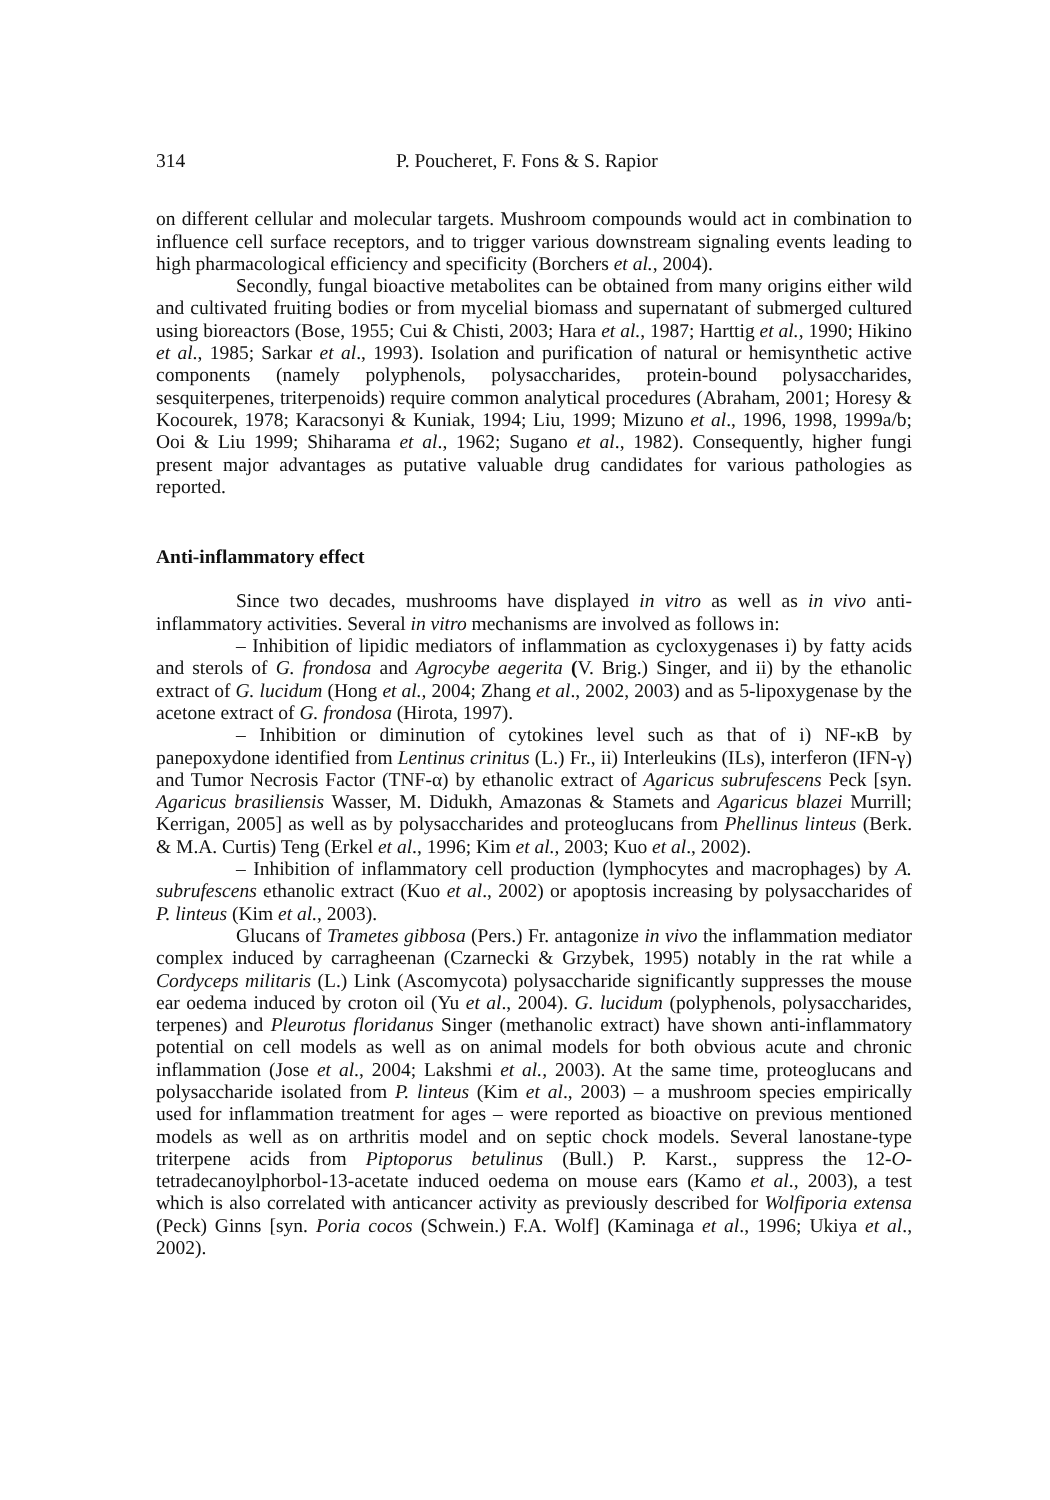314 P. Poucheret, F. Fons & S. Rapior
on different cellular and molecular targets. Mushroom compounds would act in combination to influence cell surface receptors, and to trigger various downstream signaling events leading to high pharmacological efficiency and specificity (Borchers et al., 2004).
Secondly, fungal bioactive metabolites can be obtained from many origins either wild and cultivated fruiting bodies or from mycelial biomass and supernatant of submerged cultured using bioreactors (Bose, 1955; Cui & Chisti, 2003; Hara et al., 1987; Harttig et al., 1990; Hikino et al., 1985; Sarkar et al., 1993). Isolation and purification of natural or hemisynthetic active components (namely polyphenols, polysaccharides, protein-bound polysaccharides, sesquiterpenes, triterpenoids) require common analytical procedures (Abraham, 2001; Horesy & Kocourek, 1978; Karacsonyi & Kuniak, 1994; Liu, 1999; Mizuno et al., 1996, 1998, 1999a/b; Ooi & Liu 1999; Shiharama et al., 1962; Sugano et al., 1982). Consequently, higher fungi present major advantages as putative valuable drug candidates for various pathologies as reported.
Anti-inflammatory effect
Since two decades, mushrooms have displayed in vitro as well as in vivo anti-inflammatory activities. Several in vitro mechanisms are involved as follows in:
– Inhibition of lipidic mediators of inflammation as cycloxygenases i) by fatty acids and sterols of G. frondosa and Agrocybe aegerita (V. Brig.) Singer, and ii) by the ethanolic extract of G. lucidum (Hong et al., 2004; Zhang et al., 2002, 2003) and as 5-lipoxygenase by the acetone extract of G. frondosa (Hirota, 1997).
– Inhibition or diminution of cytokines level such as that of i) NF-κB by panepoxydone identified from Lentinus crinitus (L.) Fr., ii) Interleukins (ILs), interferon (IFN-γ) and Tumor Necrosis Factor (TNF-α) by ethanolic extract of Agaricus subrufescens Peck [syn. Agaricus brasiliensis Wasser, M. Didukh, Amazonas & Stamets and Agaricus blazei Murrill; Kerrigan, 2005] as well as by polysaccharides and proteoglucans from Phellinus linteus (Berk. & M.A. Curtis) Teng (Erkel et al., 1996; Kim et al., 2003; Kuo et al., 2002).
– Inhibition of inflammatory cell production (lymphocytes and macrophages) by A. subrufescens ethanolic extract (Kuo et al., 2002) or apoptosis increasing by polysaccharides of P. linteus (Kim et al., 2003).
Glucans of Trametes gibbosa (Pers.) Fr. antagonize in vivo the inflammation mediator complex induced by carragheenan (Czarnecki & Grzybek, 1995) notably in the rat while a Cordyceps militaris (L.) Link (Ascomycota) polysaccharide significantly suppresses the mouse ear oedema induced by croton oil (Yu et al., 2004). G. lucidum (polyphenols, polysaccharides, terpenes) and Pleurotus floridanus Singer (methanolic extract) have shown anti-inflammatory potential on cell models as well as on animal models for both obvious acute and chronic inflammation (Jose et al., 2004; Lakshmi et al., 2003). At the same time, proteoglucans and polysaccharide isolated from P. linteus (Kim et al., 2003) – a mushroom species empirically used for inflammation treatment for ages – were reported as bioactive on previous mentioned models as well as on arthritis model and on septic chock models. Several lanostane-type triterpene acids from Piptoporus betulinus (Bull.) P. Karst., suppress the 12-O-tetradecanoylphorbol-13-acetate induced oedema on mouse ears (Kamo et al., 2003), a test which is also correlated with anticancer activity as previously described for Wolfiporia extensa (Peck) Ginns [syn. Poria cocos (Schwein.) F.A. Wolf] (Kaminaga et al., 1996; Ukiya et al., 2002).